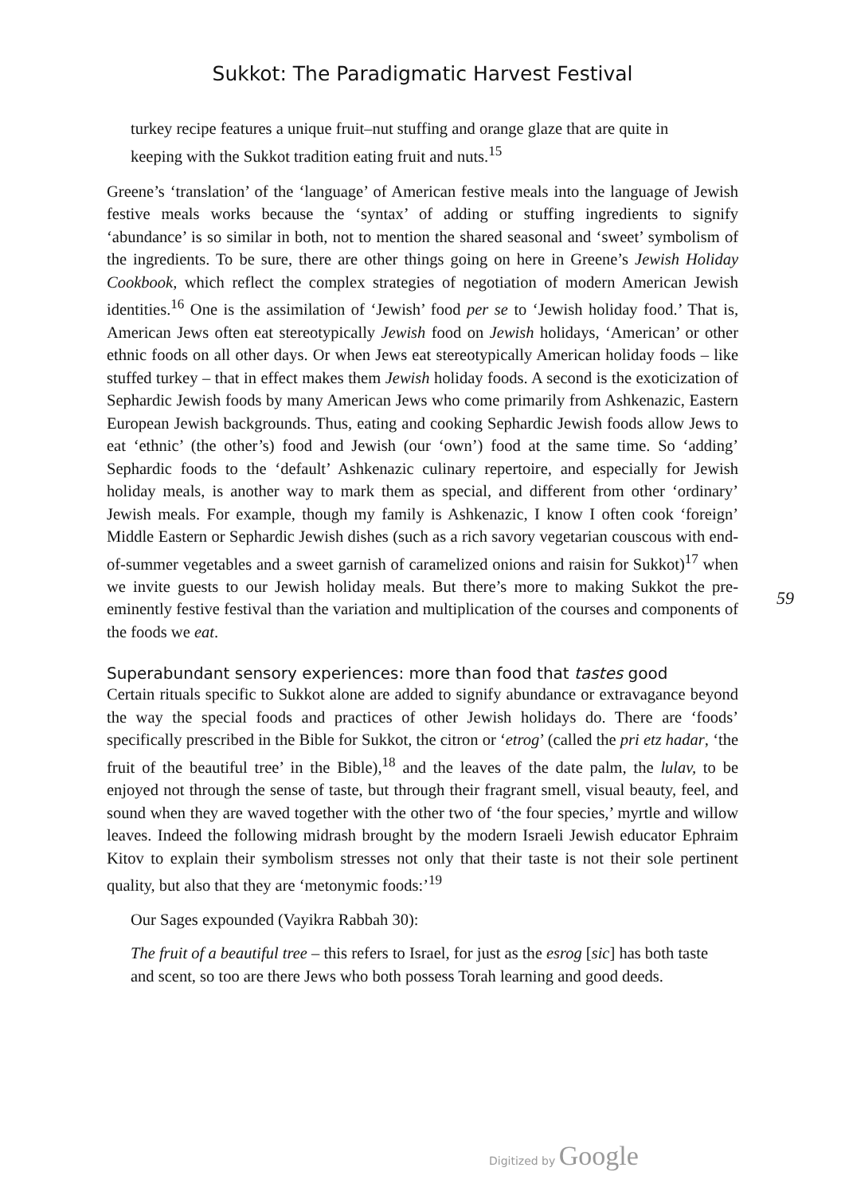Sukkot: The Paradigmatic Harvest Festival
turkey recipe features a unique fruit–nut stuffing and orange glaze that are quite in keeping with the Sukkot tradition eating fruit and nuts.<sup>15</sup>
Greene’s ‘translation’ of the ‘language’ of American festive meals into the language of Jewish festive meals works because the ‘syntax’ of adding or stuffing ingredients to signify ‘abundance’ is so similar in both, not to mention the shared seasonal and ‘sweet’ symbolism of the ingredients. To be sure, there are other things going on here in Greene’s Jewish Holiday Cookbook, which reflect the complex strategies of negotiation of modern American Jewish identities.<sup>16</sup> One is the assimilation of ‘Jewish’ food per se to ‘Jewish holiday food.’ That is, American Jews often eat stereotypically Jewish food on Jewish holidays, ‘American’ or other ethnic foods on all other days. Or when Jews eat stereotypically American holiday foods – like stuffed turkey – that in effect makes them Jewish holiday foods. A second is the exoticization of Sephardic Jewish foods by many American Jews who come primarily from Ashkenazic, Eastern European Jewish backgrounds. Thus, eating and cooking Sephardic Jewish foods allow Jews to eat ‘ethnic’ (the other’s) food and Jewish (our ‘own’) food at the same time. So ‘adding’ Sephardic foods to the ‘default’ Ashkenazic culinary repertoire, and especially for Jewish holiday meals, is another way to mark them as special, and different from other ‘ordinary’ Jewish meals. For example, though my family is Ashkenazic, I know I often cook ‘foreign’ Middle Eastern or Sephardic Jewish dishes (such as a rich savory vegetarian couscous with end-of-summer vegetables and a sweet garnish of caramelized onions and raisin for Sukkot)<sup>17</sup> when we invite guests to our Jewish holiday meals. But there’s more to making Sukkot the pre-eminently festive festival than the variation and multiplication of the courses and components of the foods we eat.
Superabundant sensory experiences: more than food that tastes good
Certain rituals specific to Sukkot alone are added to signify abundance or extravagance beyond the way the special foods and practices of other Jewish holidays do. There are ‘foods’ specifically prescribed in the Bible for Sukkot, the citron or ‘etrog’ (called the pri etz hadar, ‘the fruit of the beautiful tree’ in the Bible),<sup>18</sup> and the leaves of the date palm, the lulav, to be enjoyed not through the sense of taste, but through their fragrant smell, visual beauty, feel, and sound when they are waved together with the other two of ‘the four species,’ myrtle and willow leaves. Indeed the following midrash brought by the modern Israeli Jewish educator Ephraim Kitov to explain their symbolism stresses not only that their taste is not their sole pertinent quality, but also that they are ‘metonymic foods:’<sup>19</sup>
Our Sages expounded (Vayikra Rabbah 30):
The fruit of a beautiful tree – this refers to Israel, for just as the esrog [sic] has both taste and scent, so too are there Jews who both possess Torah learning and good deeds.
59
Digitized by Google